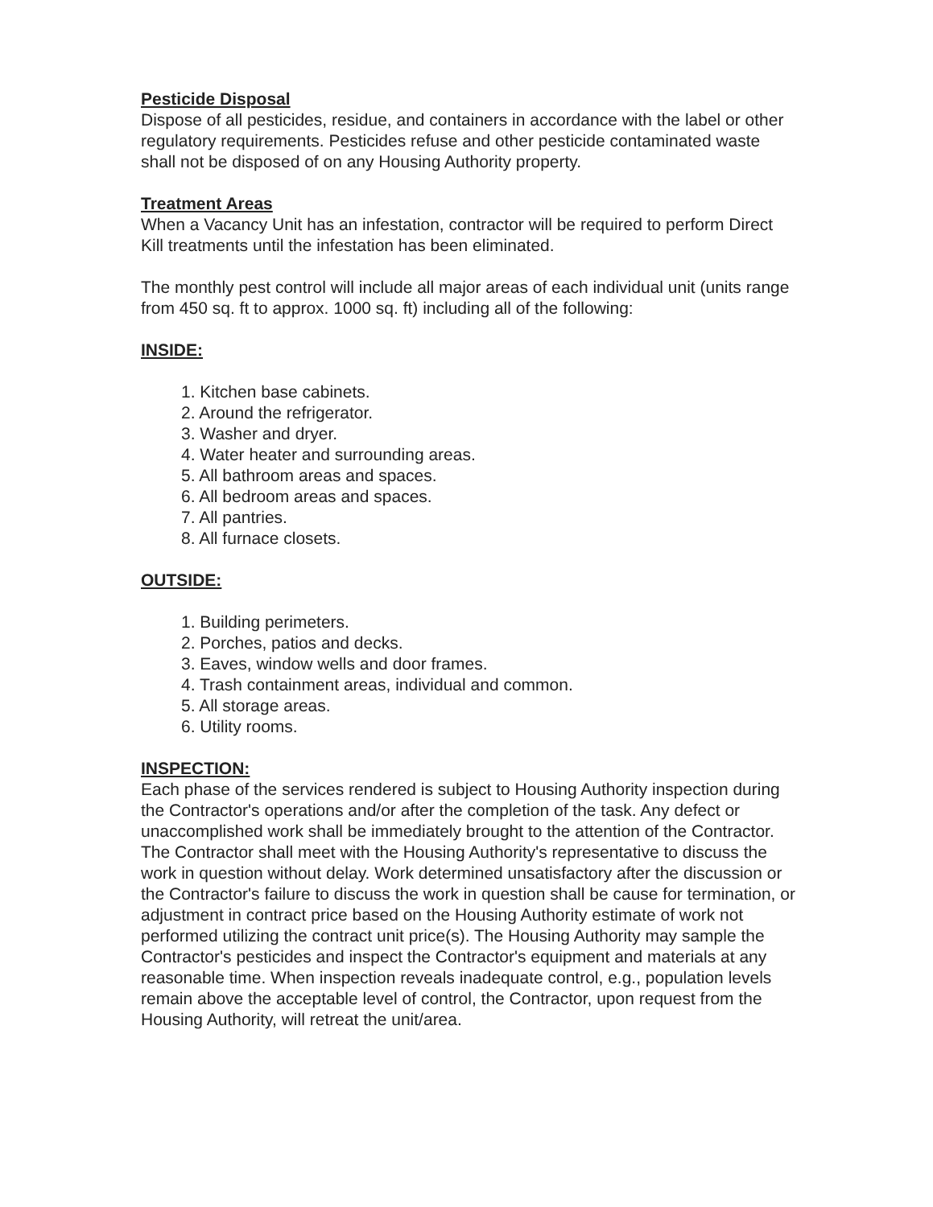Pesticide Disposal
Dispose of all pesticides, residue, and containers in accordance with the label or other regulatory requirements. Pesticides refuse and other pesticide contaminated waste shall not be disposed of on any Housing Authority property.
Treatment Areas
When a Vacancy Unit has an infestation, contractor will be required to perform Direct Kill treatments until the infestation has been eliminated.
The monthly pest control will include all major areas of each individual unit (units range from 450 sq. ft to approx. 1000 sq. ft) including all of the following:
INSIDE:
1. Kitchen base cabinets.
2. Around the refrigerator.
3. Washer and dryer.
4. Water heater and surrounding areas.
5. All bathroom areas and spaces.
6. All bedroom areas and spaces.
7. All pantries.
8. All furnace closets.
OUTSIDE:
1. Building perimeters.
2. Porches, patios and decks.
3. Eaves, window wells and door frames.
4. Trash containment areas, individual and common.
5. All storage areas.
6. Utility rooms.
INSPECTION:
Each phase of the services rendered is subject to Housing Authority inspection during the Contractor's operations and/or after the completion of the task. Any defect or unaccomplished work shall be immediately brought to the attention of the Contractor. The Contractor shall meet with the Housing Authority's representative to discuss the work in question without delay. Work determined unsatisfactory after the discussion or the Contractor's failure to discuss the work in question shall be cause for termination, or adjustment in contract price based on the Housing Authority estimate of work not performed utilizing the contract unit price(s). The Housing Authority may sample the Contractor's pesticides and inspect the Contractor's equipment and materials at any reasonable time. When inspection reveals inadequate control, e.g., population levels remain above the acceptable level of control, the Contractor, upon request from the Housing Authority, will retreat the unit/area.